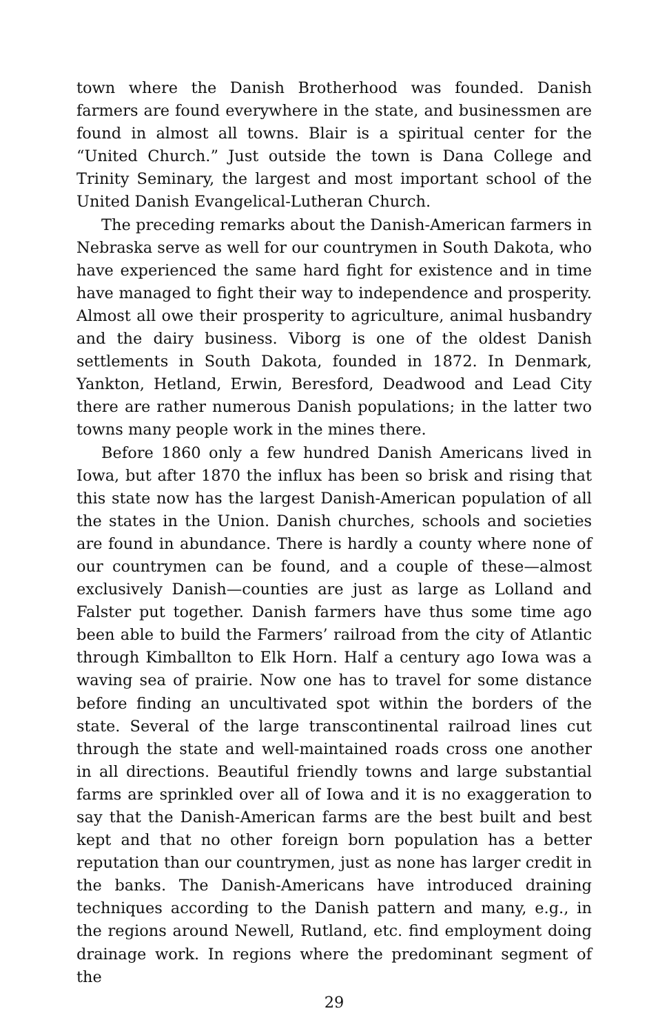town where the Danish Brotherhood was founded. Danish farmers are found everywhere in the state, and businessmen are found in almost all towns. Blair is a spiritual center for the “United Church.” Just outside the town is Dana College and Trinity Seminary, the largest and most important school of the United Danish Evangelical-Lutheran Church.
The preceding remarks about the Danish-American farmers in Nebraska serve as well for our countrymen in South Dakota, who have experienced the same hard fight for existence and in time have managed to fight their way to independence and prosperity. Almost all owe their prosperity to agriculture, animal husbandry and the dairy business. Viborg is one of the oldest Danish settlements in South Dakota, founded in 1872. In Denmark, Yankton, Hetland, Erwin, Beresford, Deadwood and Lead City there are rather numerous Danish populations; in the latter two towns many people work in the mines there.
Before 1860 only a few hundred Danish Americans lived in Iowa, but after 1870 the influx has been so brisk and rising that this state now has the largest Danish-American population of all the states in the Union. Danish churches, schools and societies are found in abundance. There is hardly a county where none of our countrymen can be found, and a couple of these—almost exclusively Danish—counties are just as large as Lolland and Falster put together. Danish farmers have thus some time ago been able to build the Farmers’ railroad from the city of Atlantic through Kimballton to Elk Horn. Half a century ago Iowa was a waving sea of prairie. Now one has to travel for some distance before finding an uncultivated spot within the borders of the state. Several of the large transcontinental railroad lines cut through the state and well-maintained roads cross one another in all directions. Beautiful friendly towns and large substantial farms are sprinkled over all of Iowa and it is no exaggeration to say that the Danish-American farms are the best built and best kept and that no other foreign born population has a better reputation than our countrymen, just as none has larger credit in the banks. The Danish-Americans have introduced draining techniques according to the Danish pattern and many, e.g., in the regions around Newell, Rutland, etc. find employment doing drainage work. In regions where the predominant segment of the
29